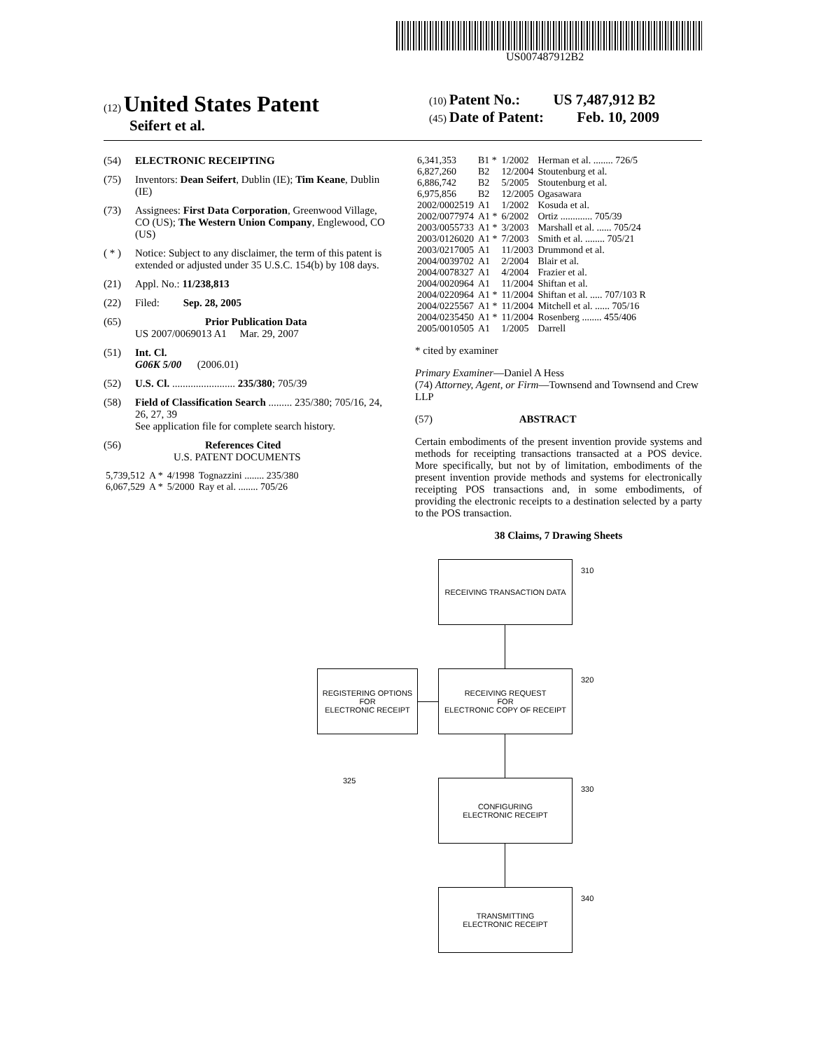US007487912B2
(12) United States Patent
Seifert et al.
(10) Patent No.: US 7,487,912 B2
(45) Date of Patent: Feb. 10, 2009
(54) ELECTRONIC RECEIPTING
(75) Inventors: Dean Seifert, Dublin (IE); Tim Keane, Dublin (IE)
(73) Assignees: First Data Corporation, Greenwood Village, CO (US); The Western Union Company, Englewood, CO (US)
( * ) Notice: Subject to any disclaimer, the term of this patent is extended or adjusted under 35 U.S.C. 154(b) by 108 days.
(21) Appl. No.: 11/238,813
(22) Filed: Sep. 28, 2005
(65) Prior Publication Data
US 2007/0069013 A1 Mar. 29, 2007
(51) Int. Cl.
G06K 5/00 (2006.01)
(52) U.S. Cl. ........................ 235/380; 705/39
(58) Field of Classification Search ......... 235/380; 705/16, 24, 26, 27, 39
See application file for complete search history.
(56) References Cited
U.S. PATENT DOCUMENTS
| 5,739,512 | A * | 4/1998 | Tognazzini ........ 235/380 |
| 6,067,529 | A * | 5/2000 | Ray et al. ........ 705/26 |
| 6,341,353 | B1 * | 1/2002 | Herman et al. ........ 726/5 |
| 6,827,260 | B2 | 12/2004 | Stoutenburg et al. |
| 6,886,742 | B2 | 5/2005 | Stoutenburg et al. |
| 6,975,856 | B2 | 12/2005 | Ogasawara |
| 2002/0002519 | A1 | 1/2002 | Kosuda et al. |
| 2002/0077974 | A1 * | 6/2002 | Ortiz ............. 705/39 |
| 2003/0055733 | A1 * | 3/2003 | Marshall et al. ...... 705/24 |
| 2003/0126020 | A1 * | 7/2003 | Smith et al. ........ 705/21 |
| 2003/0217005 | A1 | 11/2003 | Drummond et al. |
| 2004/0039702 | A1 | 2/2004 | Blair et al. |
| 2004/0078327 | A1 | 4/2004 | Frazier et al. |
| 2004/0020964 | A1 | 11/2004 | Shiftan et al. |
| 2004/0220964 | A1 * | 11/2004 | Shiftan et al. ..... 707/103 R |
| 2004/0225567 | A1 * | 11/2004 | Mitchell et al. ...... 705/16 |
| 2004/0235450 | A1 * | 11/2004 | Rosenberg ........ 455/406 |
| 2005/0010505 | A1 | 1/2005 | Darrell |
* cited by examiner
Primary Examiner—Daniel A Hess
(74) Attorney, Agent, or Firm—Townsend and Townsend and Crew LLP
(57) ABSTRACT
Certain embodiments of the present invention provide systems and methods for receipting transactions transacted at a POS device. More specifically, but not by of limitation, embodiments of the present invention provide methods and systems for electronically receipting POS transactions and, in some embodiments, of providing the electronic receipts to a destination selected by a party to the POS transaction.
38 Claims, 7 Drawing Sheets
RECEIVING TRANSACTION DATA
310
REGISTERING OPTIONS
FOR
ELECTRONIC RECEIPT
RECEIVING REQUEST
FOR
ELECTRONIC COPY OF RECEIPT
320
325
CONFIGURING
ELECTRONIC RECEIPT
330
TRANSMITTING
ELECTRONIC RECEIPT
340